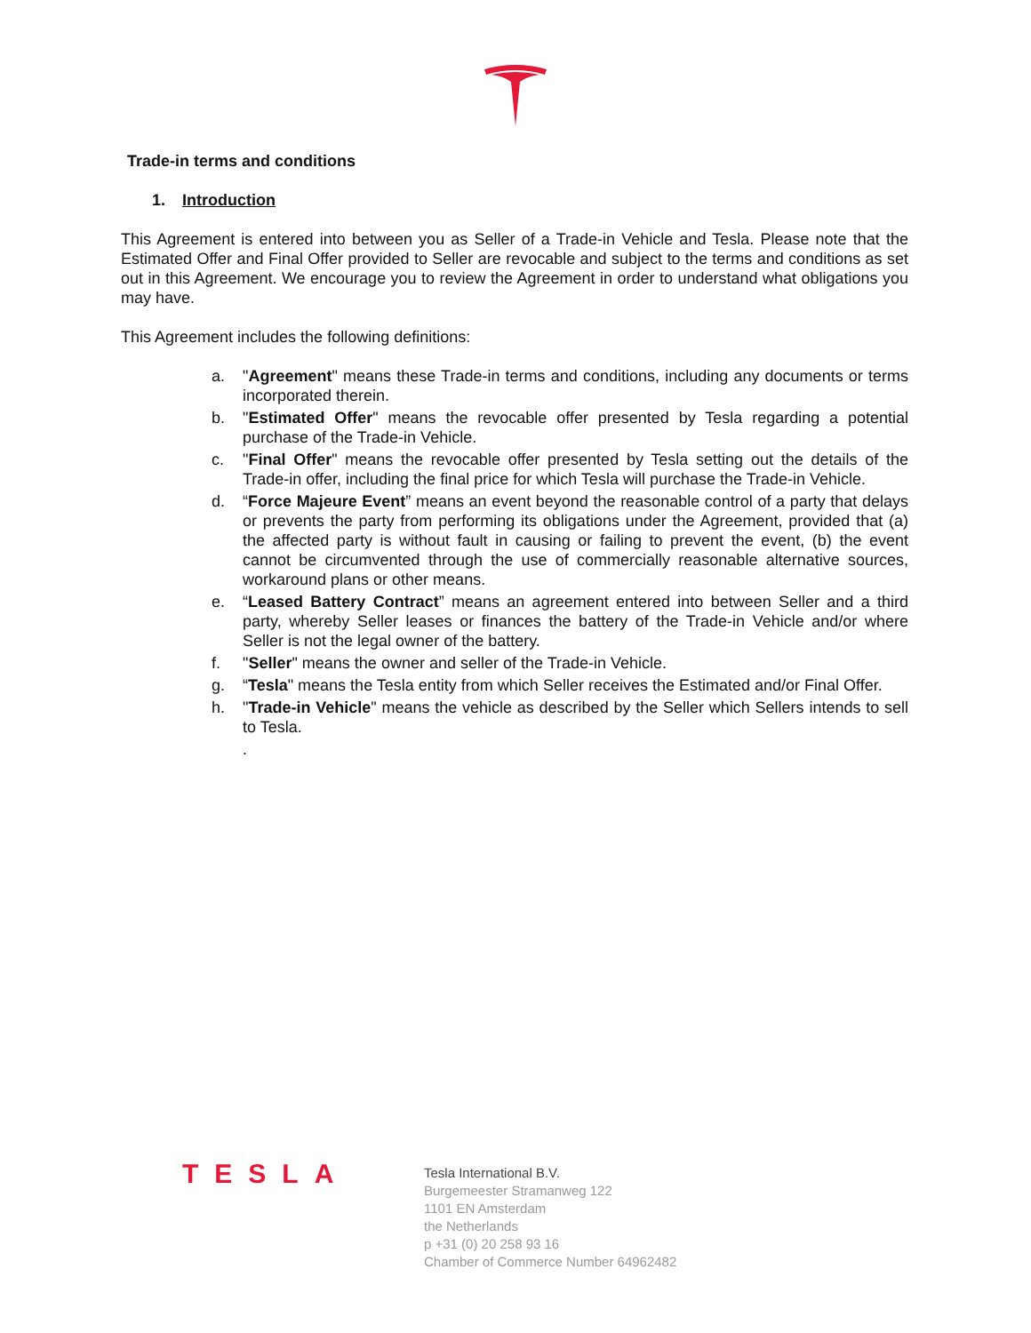Trade-in terms and conditions
1. Introduction
This Agreement is entered into between you as Seller of a Trade-in Vehicle and Tesla. Please note that the Estimated Offer and Final Offer provided to Seller are revocable and subject to the terms and conditions as set out in this Agreement. We encourage you to review the Agreement in order to understand what obligations you may have.
This Agreement includes the following definitions:
a. "Agreement" means these Trade-in terms and conditions, including any documents or terms incorporated therein.
b. "Estimated Offer" means the revocable offer presented by Tesla regarding a potential purchase of the Trade-in Vehicle.
c. "Final Offer" means the revocable offer presented by Tesla setting out the details of the Trade-in offer, including the final price for which Tesla will purchase the Trade-in Vehicle.
d. “Force Majeure Event” means an event beyond the reasonable control of a party that delays or prevents the party from performing its obligations under the Agreement, provided that (a) the affected party is without fault in causing or failing to prevent the event, (b) the event cannot be circumvented through the use of commercially reasonable alternative sources, workaround plans or other means.
e. “Leased Battery Contract” means an agreement entered into between Seller and a third party, whereby Seller leases or finances the battery of the Trade-in Vehicle and/or where Seller is not the legal owner of the battery.
f. "Seller" means the owner and seller of the Trade-in Vehicle.
g. “Tesla" means the Tesla entity from which Seller receives the Estimated and/or Final Offer.
h. "Trade-in Vehicle" means the vehicle as described by the Seller which Sellers intends to sell to Tesla.
.
TESLA
Tesla International B.V.
Burgemeester Stramanweg 122
1101 EN Amsterdam
the Netherlands
p +31 (0) 20 258 93 16
Chamber of Commerce Number 64962482